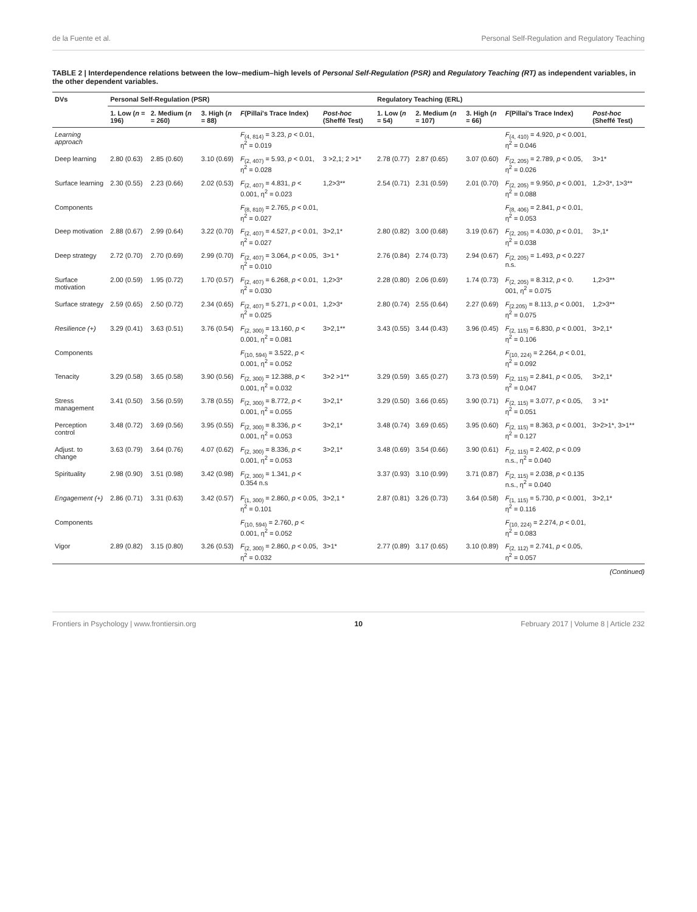de la Fuente et al. Personal Self-Regulation and Regulatory Teaching
TABLE 2 | Interdependence relations between the low–medium–high levels of Personal Self-Regulation (PSR) and Regulatory Teaching (RT) as independent variables, in the other dependent variables.
| DVs | Personal Self-Regulation (PSR) | | | | | Regulatory Teaching (ERL) | | | | |
| --- | --- | --- | --- | --- | --- | --- | --- | --- | --- | --- |
| | 1. Low ( n = 196) | 2. Medium ( n = 260) | 3. High ( n = 88) | F (Pillai's Trace Index) | Post-hoc (Sheffé Test) | 1. Low ( n = 54) | 2. Medium ( n = 107) | 3. High ( n = 66) | F (Pillai's Trace Index) | Post-hoc (Sheffé Test) |
| Learning approach | | | | F<sub>(4, 814)</sub> = 3.23, p < 0.01, η<sup>2</sup> = 0.019 | | | | | F<sub>(4, 410)</sub> = 4.920, p < 0.001, η<sup>2</sup> = 0.046 | |
| Deep learning | 2.80 (0.63) | 2.85 (0.60) | 3.10 (0.69) | F<sub>(2, 407)</sub> = 5.93, p < 0.01, η<sup>2</sup> = 0.028 | 3 >2,1; 2 >1* | 2.78 (0.77) | 2.87 (0.65) | 3.07 (0.60) | F<sub>(2, 205)</sub> = 2.789, p < 0.05, η<sup>2</sup> = 0.026 | 3>1* |
| Surface learning | 2.30 (0.55) | 2.23 (0.66) | 2.02 (0.53) | F<sub>(2, 407)</sub> = 4.831, p < 0.001, η<sup>2</sup> = 0.023 | 1,2>3** | 2.54 (0.71) | 2.31 (0.59) | 2.01 (0.70) | F<sub>(2, 205)</sub> = 9.950, p < 0.001, η<sup>2</sup> = 0.088 | 1,2>3*, 1>3** |
| Components | | | | F<sub>(8, 810)</sub> = 2.765, p < 0.01, η<sup>2</sup> = 0.027 | | | | | F<sub>(8, 406)</sub> = 2.841, p < 0.01, η<sup>2</sup> = 0.053 | |
| Deep motivation | 2.88 (0.67) | 2.99 (0.64) | 3.22 (0.70) | F<sub>(2, 407)</sub> = 4.527, p < 0.01, η<sup>2</sup> = 0.027 | 3>2,1* | 2.80 (0.82) | 3.00 (0.68) | 3.19 (0.67) | F<sub>(2, 205)</sub> = 4.030, p < 0.01, η<sup>2</sup> = 0.038 | 3>,1* |
| Deep strategy | 2.72 (0.70) | 2.70 (0.69) | 2.99 (0.70) | F<sub>(2, 407)</sub> = 3.064, p < 0.05, η<sup>2</sup> = 0.010 | 3>1 * | 2.76 (0.84) | 2.74 (0.73) | 2.94 (0.67) | F<sub>(2, 205)</sub> = 1.493, p < 0.227 n.s. | |
| Surface motivation | 2.00 (0.59) | 1.95 (0.72) | 1.70 (0.57) | F<sub>(2, 407)</sub> = 6.268, p < 0.01, η<sup>2</sup> = 0.030 | 1,2>3* | 2.28 (0.80) | 2.06 (0.69) | 1.74 (0.73) | F<sub>(2, 205)</sub> = 8.312, p < 0. 001, η<sup>2</sup> = 0.075 | 1,2>3** |
| Surface strategy | 2.59 (0.65) | 2.50 (0.72) | 2.34 (0.65) | F<sub>(2, 407)</sub> = 5.271, p < 0.01, η<sup>2</sup> = 0.025 | 1,2>3* | 2.80 (0.74) | 2.55 (0.64) | 2.27 (0.69) | F<sub>(2.205)</sub> = 8.113, p < 0.001, η<sup>2</sup> = 0.075 | 1,2>3** |
| Resilience (+) | 3.29 (0.41) | 3.63 (0.51) | 3.76 (0.54) | F<sub>(2, 300)</sub> = 13.160, p < 0.001, η<sup>2</sup> = 0.081 | 3>2,1** | 3.43 (0.55) | 3.44 (0.43) | 3.96 (0.45) | F<sub>(2, 115)</sub> = 6.830, p < 0.001, η<sup>2</sup> = 0.106 | 3>2,1* |
| Components | | | | F<sub>(10, 594)</sub> = 3.522, p < 0.001, η<sup>2</sup> = 0.052 | | | | | F<sub>(10, 224)</sub> = 2.264, p < 0.01, η<sup>2</sup> = 0.092 | |
| Tenacity | 3.29 (0.58) | 3.65 (0.58) | 3.90 (0.56) | F<sub>(2, 300)</sub> = 12.388, p < 0.001, η<sup>2</sup> = 0.032 | 3>2 >1** | 3.29 (0.59) | 3.65 (0.27) | 3.73 (0.59) | F<sub>(2, 115)</sub> = 2.841, p < 0.05, η<sup>2</sup> = 0.047 | 3>2,1* |
| Stress management | 3.41 (0.50) | 3.56 (0.59) | 3.78 (0.55) | F<sub>(2, 300)</sub> = 8.772, p < 0.001, η<sup>2</sup> = 0.055 | 3>2,1* | 3.29 (0.50) | 3.66 (0.65) | 3.90 (0.71) | F<sub>(2, 115)</sub> = 3.077, p < 0.05, η<sup>2</sup> = 0.051 | 3 >1* |
| Perception control | 3.48 (0.72) | 3.69 (0.56) | 3.95 (0.55) | F<sub>(2, 300)</sub> = 8.336, p < 0.001, η<sup>2</sup> = 0.053 | 3>2,1* | 3.48 (0.74) | 3.69 (0.65) | 3.95 (0.60) | F<sub>(2, 115)</sub> = 8.363, p < 0.001, η<sup>2</sup> = 0.127 | 3>2>1*, 3>1** |
| Adjust. to change | 3.63 (0.79) | 3.64 (0.76) | 4.07 (0.62) | F<sub>(2, 300)</sub> = 8.336, p < 0.001, η<sup>2</sup> = 0.053 | 3>2,1* | 3.48 (0.69) | 3.54 (0.66) | 3.90 (0.61) | F<sub>(2, 115)</sub> = 2.402, p < 0.09 n.s., η<sup>2</sup> = 0.040 | |
| Spirituality | 2.98 (0.90) | 3.51 (0.98) | 3.42 (0.98) | F<sub>(2, 300)</sub> = 1.341, p < 0.354 n.s | | 3.37 (0.93) | 3.10 (0.99) | 3.71 (0.87) | F<sub>(2, 115)</sub> = 2.038, p < 0.135 n.s., η<sup>2</sup> = 0.040 | |
| Engagement (+) | 2.86 (0.71) | 3.31 (0.63) | 3.42 (0.57) | F<sub>(1, 300)</sub> = 2.860, p < 0.05, η<sup>2</sup> = 0.101 | 3>2,1 * | 2.87 (0.81) | 3.26 (0.73) | 3.64 (0.58) | F<sub>(1, 115)</sub> = 5.730, p < 0.001, η<sup>2</sup> = 0.116 | 3>2,1* |
| Components | | | | F<sub>(10, 594)</sub> = 2.760, p < 0.001, η<sup>2</sup> = 0.052 | | | | | F<sub>(10, 224)</sub> = 2.274, p < 0.01, η<sup>2</sup> = 0.083 | |
| Vigor | 2.89 (0.82) | 3.15 (0.80) | 3.26 (0.53) | F<sub>(2, 300)</sub> = 2.860, p < 0.05, η<sup>2</sup> = 0.032 | 3>1* | 2.77 (0.89) | 3.17 (0.65) | 3.10 (0.89) | F<sub>(2, 112)</sub> = 2.741, p < 0.05, η<sup>2</sup> = 0.057 | |
(Continued)
Frontiers in Psychology | www.frontiersin.org 10 February 2017 | Volume 8 | Article 232